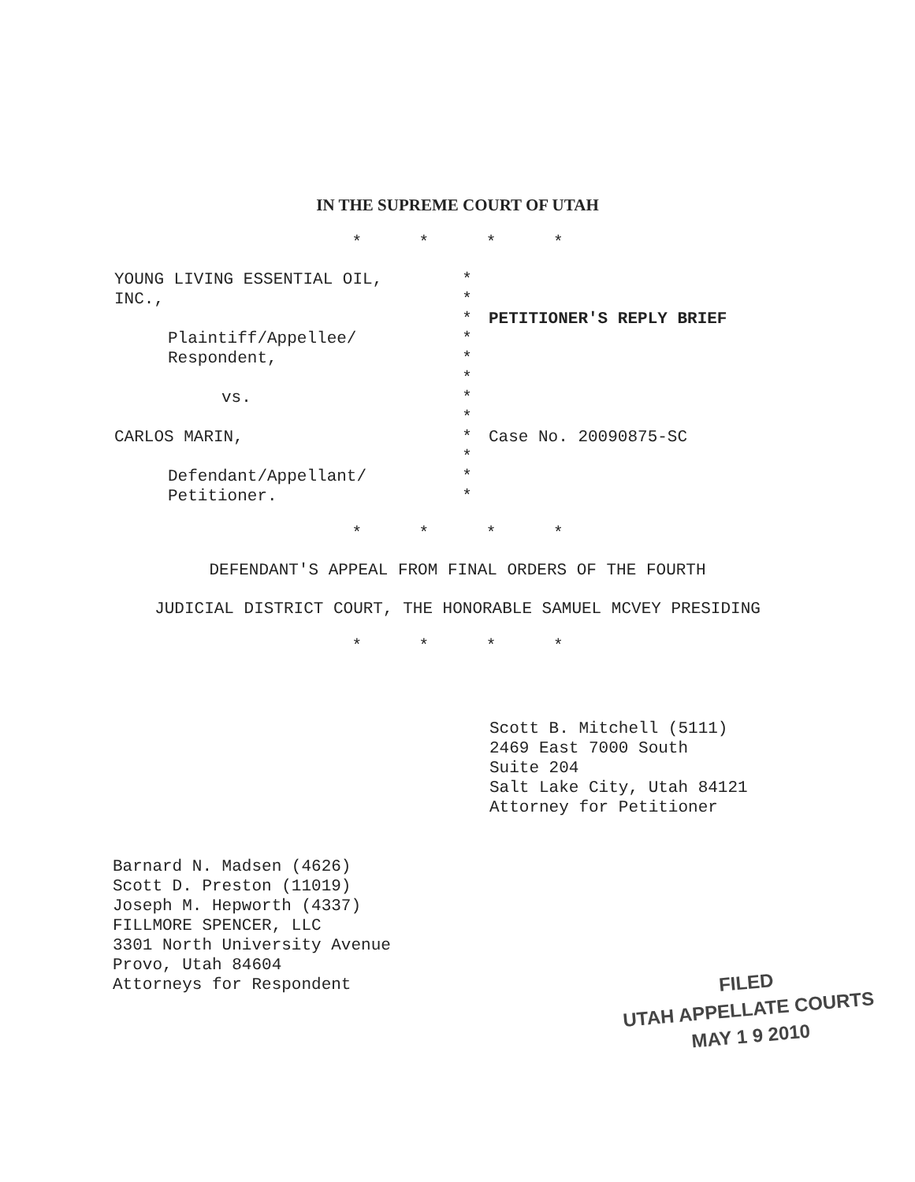IN THE SUPREME COURT OF UTAH
* * * *
YOUNG LIVING ESSENTIAL OIL,
INC.,
Plaintiff/Appellee/
Respondent,
vs.
CARLOS MARIN,
Defendant/Appellant/
Petitioner.
*
*
*
*
*
*
*
*
*
*
*
*
PETITIONER'S REPLY BRIEF
Case No. 20090875-SC
* * * *
DEFENDANT'S APPEAL FROM FINAL ORDERS OF THE FOURTH
JUDICIAL DISTRICT COURT, THE HONORABLE SAMUEL MCVEY PRESIDING
* * * *
Scott B. Mitchell (5111)
2469 East 7000 South
Suite 204
Salt Lake City, Utah 84121
Attorney for Petitioner
Barnard N. Madsen (4626)
Scott D. Preston (11019)
Joseph M. Hepworth (4337)
FILLMORE SPENCER, LLC
3301 North University Avenue
Provo, Utah 84604
Attorneys for Respondent
FILED
UTAH APPELLATE COURTS
MAY 1 9 2010